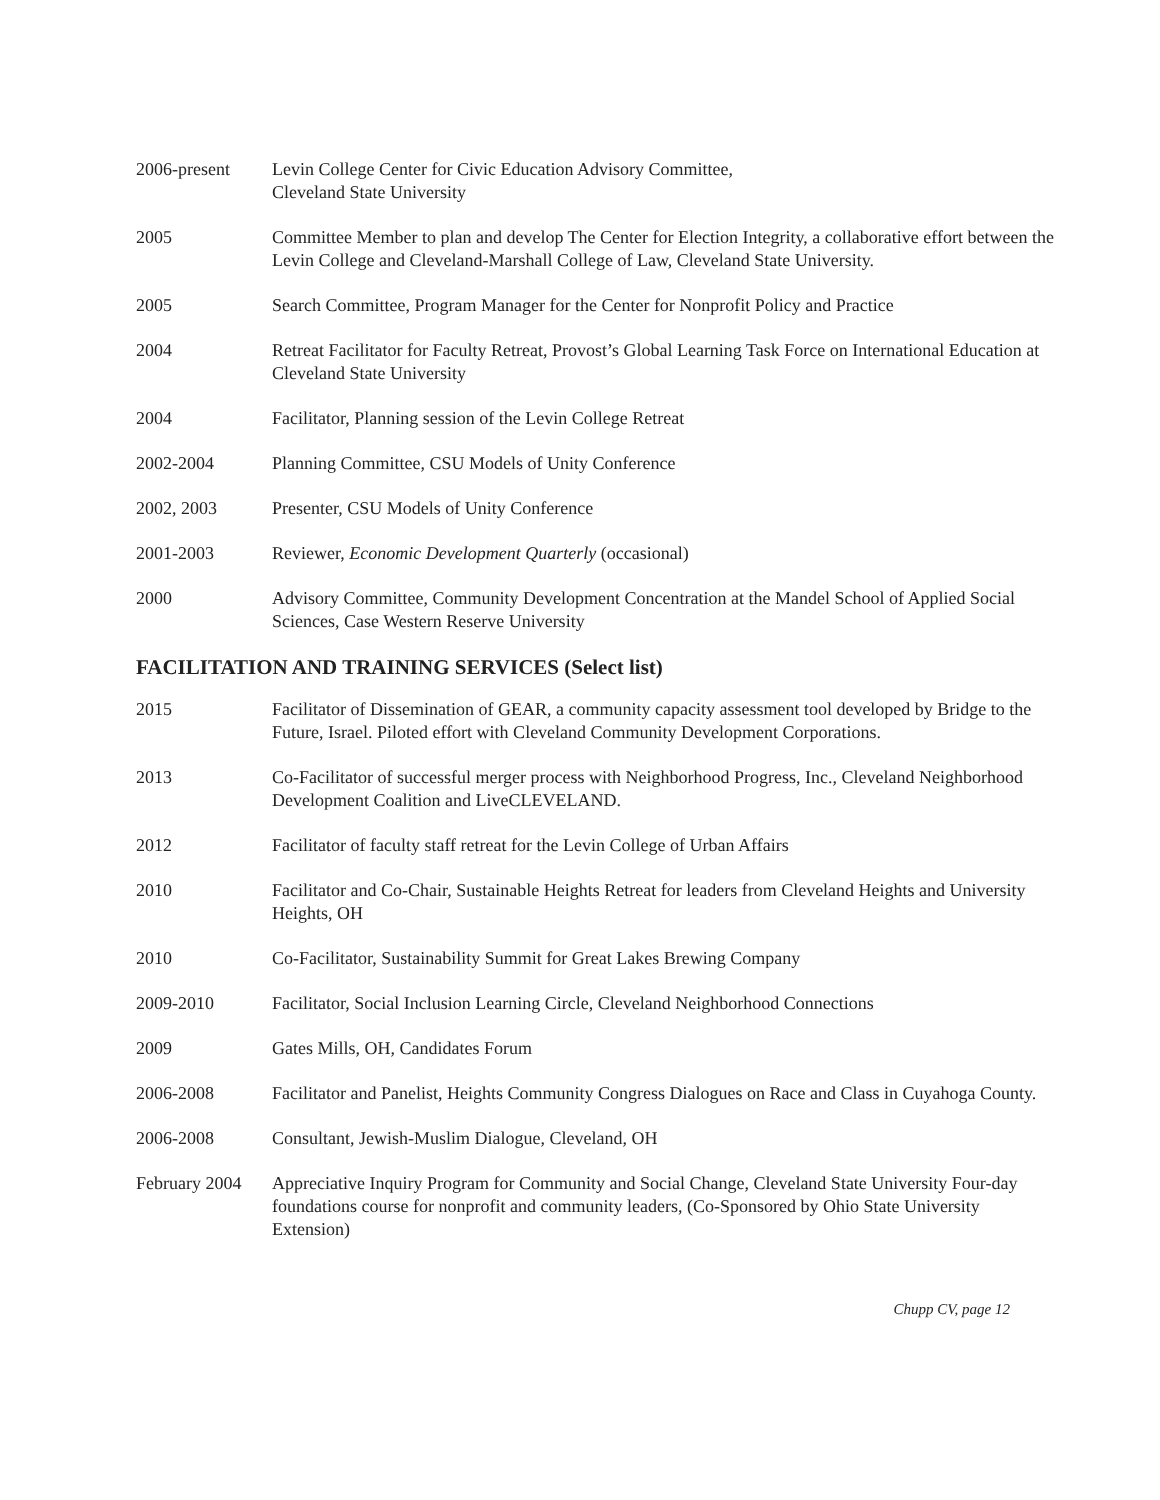2006-present Levin College Center for Civic Education Advisory Committee,
Cleveland State University
2005 Committee Member to plan and develop The Center for Election Integrity, a collaborative effort between the Levin College and Cleveland-Marshall College of Law, Cleveland State University.
2005 Search Committee, Program Manager for the Center for Nonprofit Policy and Practice
2004 Retreat Facilitator for Faculty Retreat, Provost’s Global Learning Task Force on International Education at Cleveland State University
2004 Facilitator, Planning session of the Levin College Retreat
2002-2004 Planning Committee, CSU Models of Unity Conference
2002, 2003 Presenter, CSU Models of Unity Conference
2001-2003 Reviewer, Economic Development Quarterly (occasional)
2000 Advisory Committee, Community Development Concentration at the Mandel School of Applied Social Sciences, Case Western Reserve University
FACILITATION AND TRAINING SERVICES (Select list)
2015 Facilitator of Dissemination of GEAR, a community capacity assessment tool developed by Bridge to the Future, Israel. Piloted effort with Cleveland Community Development Corporations.
2013 Co-Facilitator of successful merger process with Neighborhood Progress, Inc., Cleveland Neighborhood Development Coalition and LiveCLEVELAND.
2012 Facilitator of faculty staff retreat for the Levin College of Urban Affairs
2010 Facilitator and Co-Chair, Sustainable Heights Retreat for leaders from Cleveland Heights and University Heights, OH
2010 Co-Facilitator, Sustainability Summit for Great Lakes Brewing Company
2009-2010 Facilitator, Social Inclusion Learning Circle, Cleveland Neighborhood Connections
2009 Gates Mills, OH, Candidates Forum
2006-2008 Facilitator and Panelist, Heights Community Congress Dialogues on Race and Class in Cuyahoga County.
2006-2008 Consultant, Jewish-Muslim Dialogue, Cleveland, OH
February 2004
Appreciative Inquiry Program for Community and Social Change, Cleveland State University Four-day foundations course for nonprofit and community leaders, (Co-Sponsored by Ohio State University Extension)
Chupp CV, page 12